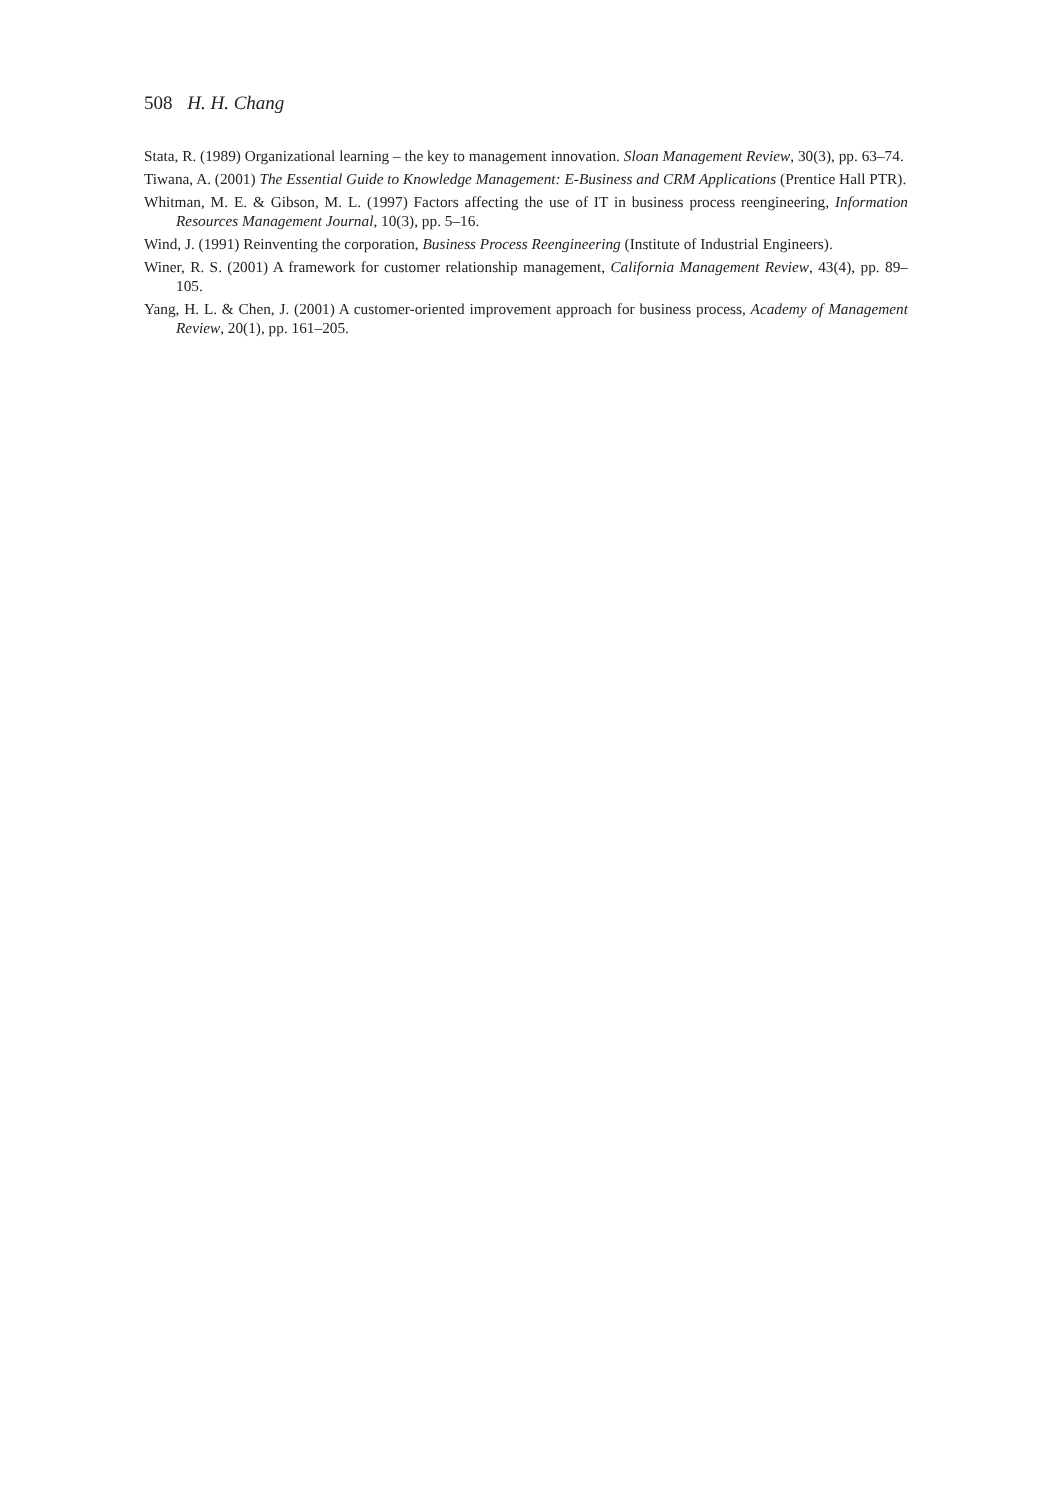508 H. H. Chang
Stata, R. (1989) Organizational learning – the key to management innovation. Sloan Management Review, 30(3), pp. 63–74.
Tiwana, A. (2001) The Essential Guide to Knowledge Management: E-Business and CRM Applications (Prentice Hall PTR).
Whitman, M. E. & Gibson, M. L. (1997) Factors affecting the use of IT in business process reengineering, Information Resources Management Journal, 10(3), pp. 5–16.
Wind, J. (1991) Reinventing the corporation, Business Process Reengineering (Institute of Industrial Engineers).
Winer, R. S. (2001) A framework for customer relationship management, California Management Review, 43(4), pp. 89–105.
Yang, H. L. & Chen, J. (2001) A customer-oriented improvement approach for business process, Academy of Management Review, 20(1), pp. 161–205.